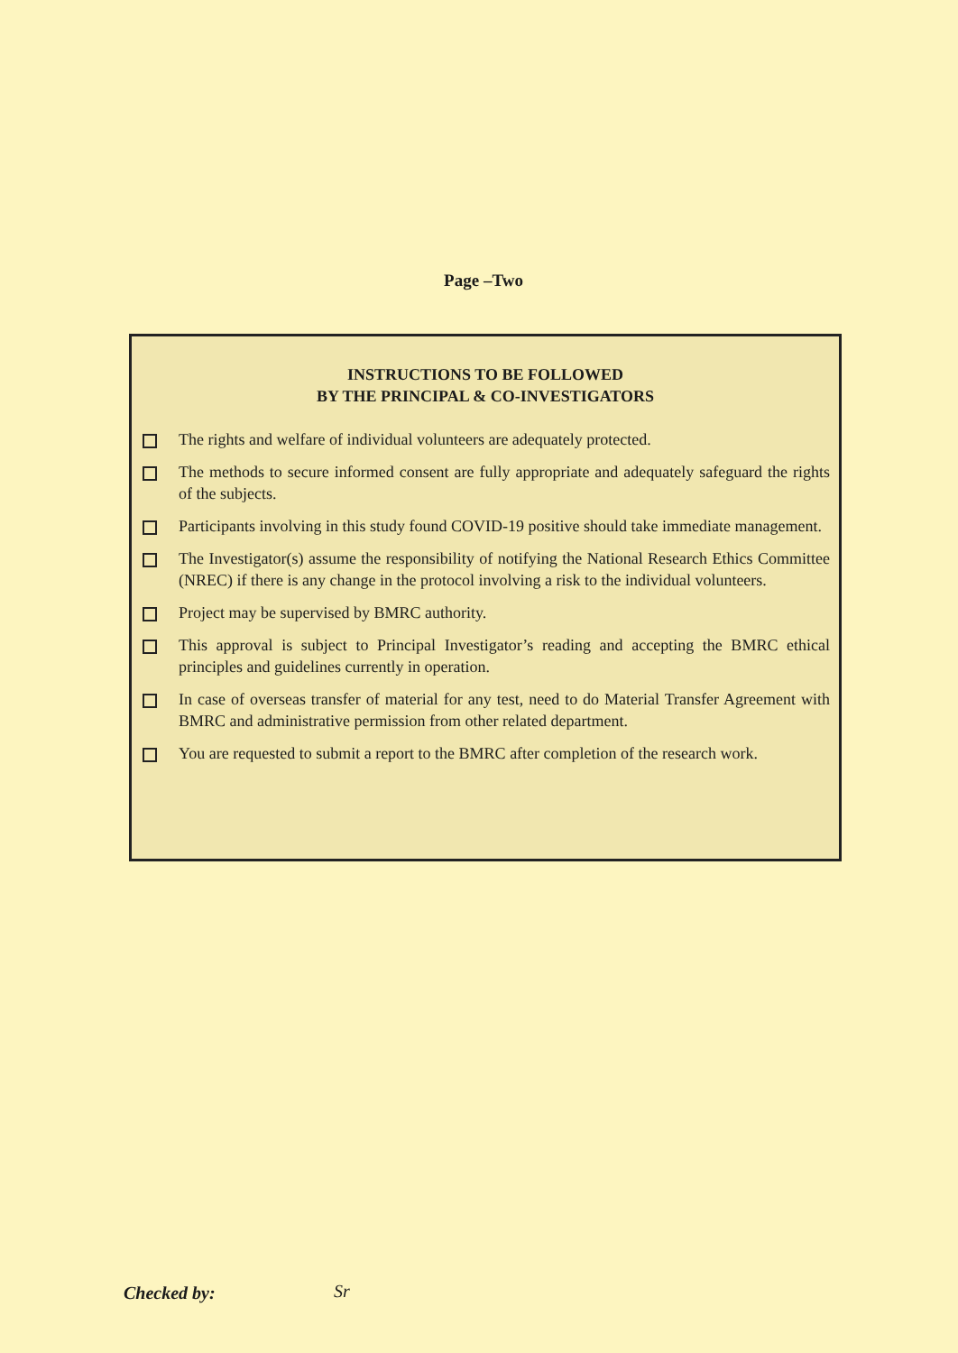Page –Two
INSTRUCTIONS TO BE FOLLOWED
BY THE PRINCIPAL & CO-INVESTIGATORS
The rights and welfare of individual volunteers are adequately protected.
The methods to secure informed consent are fully appropriate and adequately safeguard the rights of the subjects.
Participants involving in this study found COVID-19 positive should take immediate management.
The Investigator(s) assume the responsibility of notifying the National Research Ethics Committee (NREC) if there is any change in the protocol involving a risk to the individual volunteers.
Project may be supervised by BMRC authority.
This approval is subject to Principal Investigator’s reading and accepting the BMRC ethical principles and guidelines currently in operation.
In case of overseas transfer of material for any test, need to do Material Transfer Agreement with BMRC and administrative permission from other related department.
You are requested to submit a report to the BMRC after completion of the research work.
Checked by: Sr